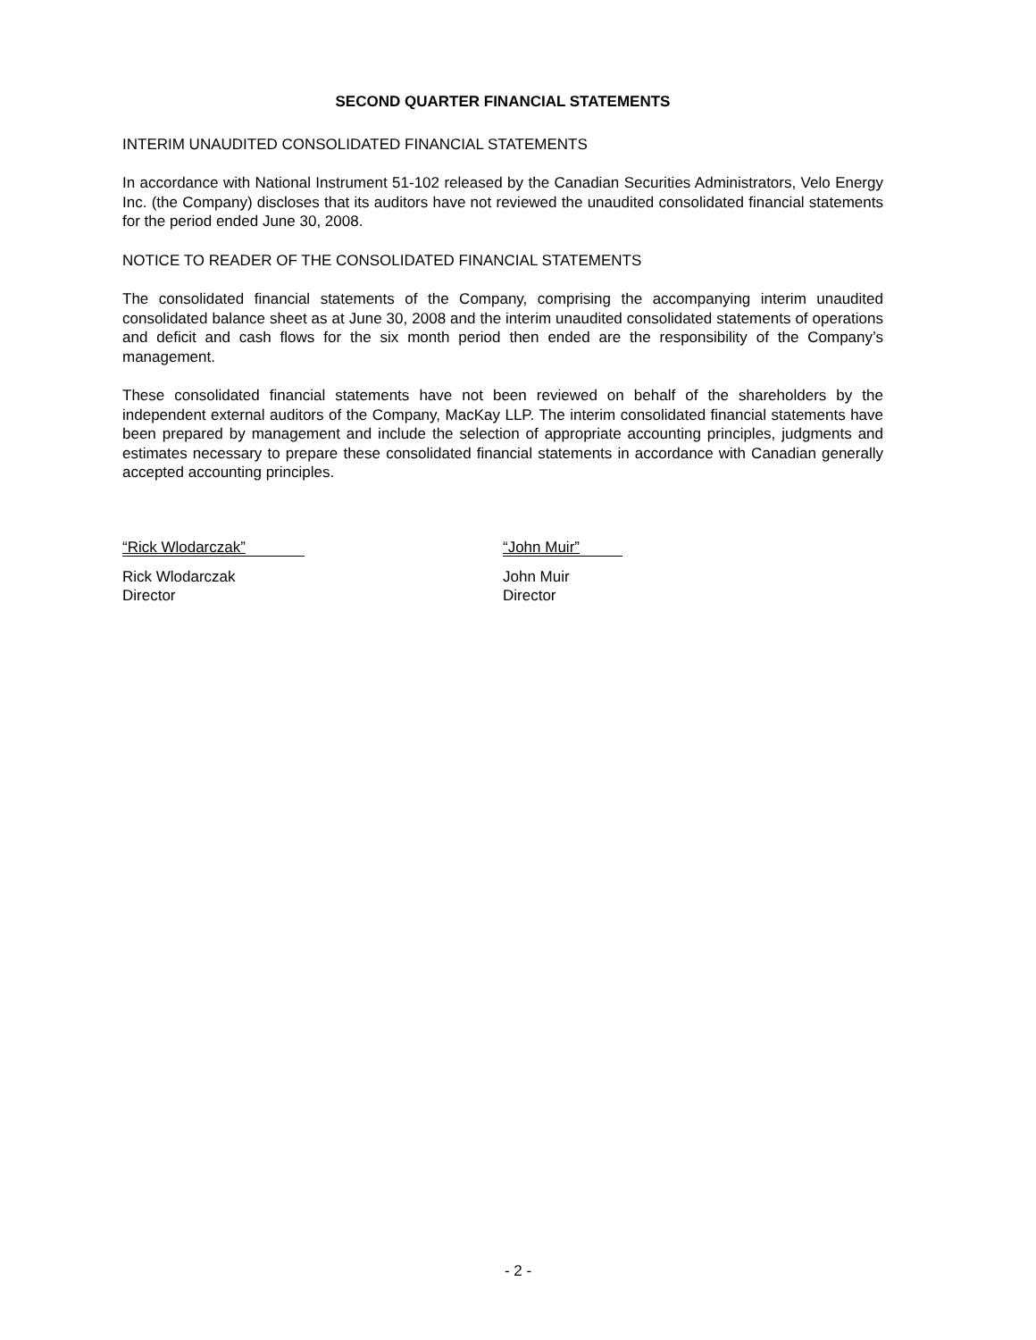SECOND QUARTER FINANCIAL STATEMENTS
INTERIM UNAUDITED CONSOLIDATED FINANCIAL STATEMENTS
In accordance with National Instrument 51-102 released by the Canadian Securities Administrators, Velo Energy Inc. (the Company) discloses that its auditors have not reviewed the unaudited consolidated financial statements for the period ended June 30, 2008.
NOTICE TO READER OF THE CONSOLIDATED FINANCIAL STATEMENTS
The consolidated financial statements of the Company, comprising the accompanying interim unaudited consolidated balance sheet as at June 30, 2008 and the interim unaudited consolidated statements of operations and deficit and cash flows for the six month period then ended are the responsibility of the Company’s management.
These consolidated financial statements have not been reviewed on behalf of the shareholders by the independent external auditors of the Company, MacKay LLP. The interim consolidated financial statements have been prepared by management and include the selection of appropriate accounting principles, judgments and estimates necessary to prepare these consolidated financial statements in accordance with Canadian generally accepted accounting principles.
“Rick Wlodarczak”
Rick Wlodarczak
Director
“John Muir”
John Muir
Director
- 2 -